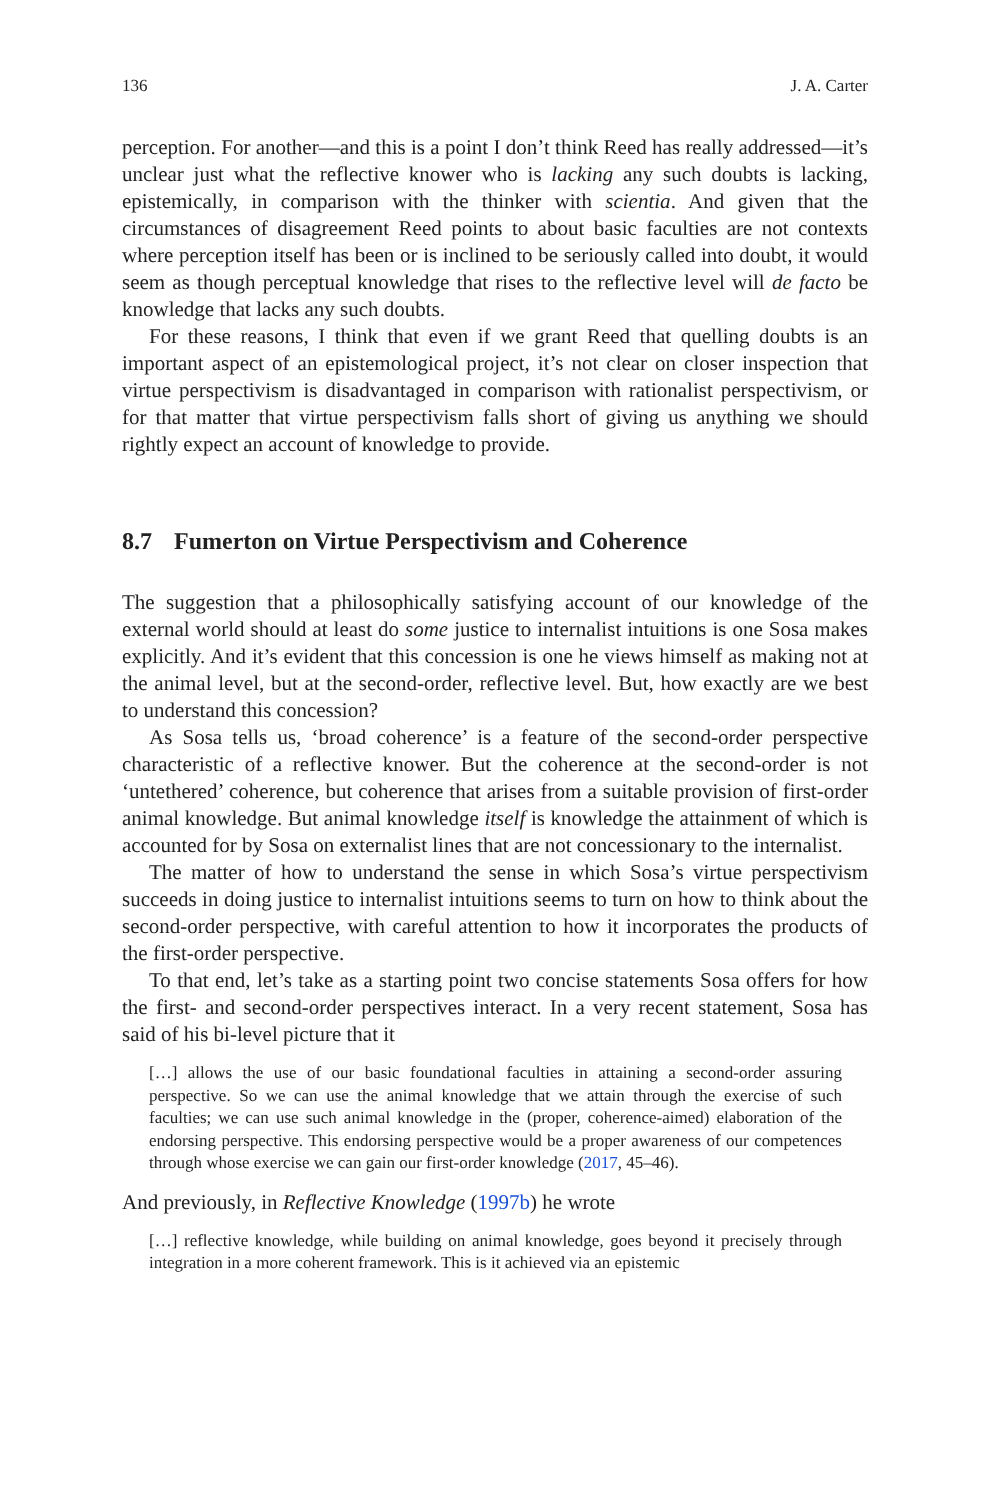136 J. A. Carter
perception. For another—and this is a point I don’t think Reed has really addressed—it’s unclear just what the reflective knower who is lacking any such doubts is lacking, epistemically, in comparison with the thinker with scientia. And given that the circumstances of disagreement Reed points to about basic faculties are not contexts where perception itself has been or is inclined to be seriously called into doubt, it would seem as though perceptual knowledge that rises to the reflective level will de facto be knowledge that lacks any such doubts.
For these reasons, I think that even if we grant Reed that quelling doubts is an important aspect of an epistemological project, it’s not clear on closer inspection that virtue perspectivism is disadvantaged in comparison with rationalist perspectivism, or for that matter that virtue perspectivism falls short of giving us anything we should rightly expect an account of knowledge to provide.
8.7 Fumerton on Virtue Perspectivism and Coherence
The suggestion that a philosophically satisfying account of our knowledge of the external world should at least do some justice to internalist intuitions is one Sosa makes explicitly. And it’s evident that this concession is one he views himself as making not at the animal level, but at the second-order, reflective level. But, how exactly are we best to understand this concession?
As Sosa tells us, ‘broad coherence’ is a feature of the second-order perspective characteristic of a reflective knower. But the coherence at the second-order is not ‘untethered’ coherence, but coherence that arises from a suitable provision of first-order animal knowledge. But animal knowledge itself is knowledge the attainment of which is accounted for by Sosa on externalist lines that are not concessionary to the internalist.
The matter of how to understand the sense in which Sosa’s virtue perspectivism succeeds in doing justice to internalist intuitions seems to turn on how to think about the second-order perspective, with careful attention to how it incorporates the products of the first-order perspective.
To that end, let’s take as a starting point two concise statements Sosa offers for how the first- and second-order perspectives interact. In a very recent statement, Sosa has said of his bi-level picture that it
[…] allows the use of our basic foundational faculties in attaining a second-order assuring perspective. So we can use the animal knowledge that we attain through the exercise of such faculties; we can use such animal knowledge in the (proper, coherence-aimed) elaboration of the endorsing perspective. This endorsing perspective would be a proper awareness of our competences through whose exercise we can gain our first-order knowledge (2017, 45–46).
And previously, in Reflective Knowledge (1997b) he wrote
[…] reflective knowledge, while building on animal knowledge, goes beyond it precisely through integration in a more coherent framework. This is it achieved via an epistemic